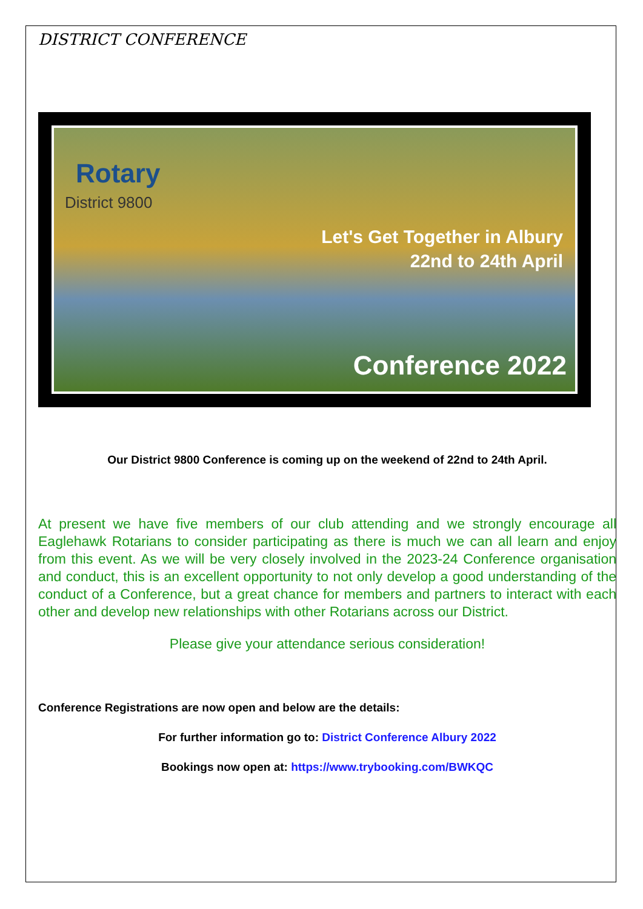DISTRICT CONFERENCE
Rotary
District 9800
Let's Get Together in Albury
22nd to 24th April
Conference 2022
Our District 9800 Conference is coming up on the weekend of 22nd to 24th April.
At present we have five members of our club attending and we strongly encourage all Eaglehawk Rotarians to consider participating as there is much we can all learn and enjoy from this event. As we will be very closely involved in the 2023-24 Conference organisation and conduct, this is an excellent opportunity to not only develop a good understanding of the conduct of a Conference, but a great chance for members and partners to interact with each other and develop new relationships with other Rotarians across our District.
Please give your attendance serious consideration!
Conference Registrations are now open and below are the details:
For further information go to: District Conference Albury 2022
Bookings now open at: https://www.trybooking.com/BWKQC